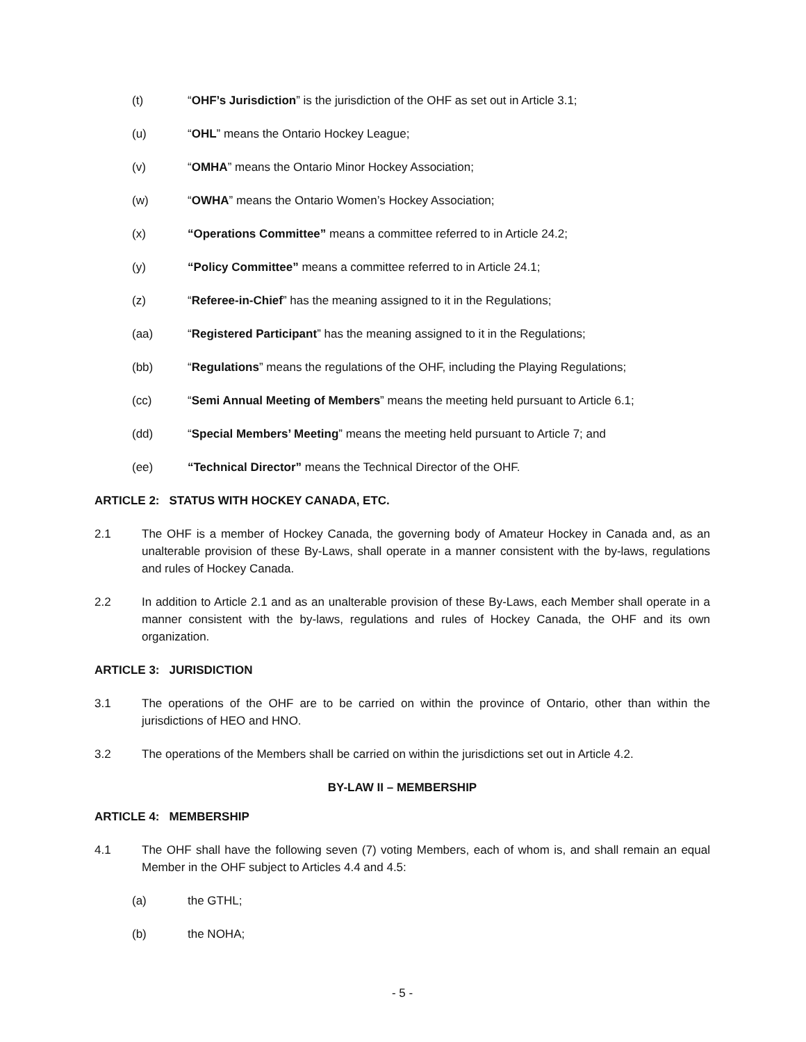(t) “OHF’s Jurisdiction” is the jurisdiction of the OHF as set out in Article 3.1;
(u) “OHL” means the Ontario Hockey League;
(v) “OMHA” means the Ontario Minor Hockey Association;
(w) “OWHA” means the Ontario Women’s Hockey Association;
(x) “Operations Committee” means a committee referred to in Article 24.2;
(y) “Policy Committee” means a committee referred to in Article 24.1;
(z) “Referee-in-Chief” has the meaning assigned to it in the Regulations;
(aa) “Registered Participant” has the meaning assigned to it in the Regulations;
(bb) “Regulations” means the regulations of the OHF, including the Playing Regulations;
(cc) “Semi Annual Meeting of Members” means the meeting held pursuant to Article 6.1;
(dd) “Special Members’ Meeting” means the meeting held pursuant to Article 7; and
(ee) “Technical Director” means the Technical Director of the OHF.
ARTICLE 2: STATUS WITH HOCKEY CANADA, ETC.
2.1 The OHF is a member of Hockey Canada, the governing body of Amateur Hockey in Canada and, as an unalterable provision of these By-Laws, shall operate in a manner consistent with the by-laws, regulations and rules of Hockey Canada.
2.2 In addition to Article 2.1 and as an unalterable provision of these By-Laws, each Member shall operate in a manner consistent with the by-laws, regulations and rules of Hockey Canada, the OHF and its own organization.
ARTICLE 3: JURISDICTION
3.1 The operations of the OHF are to be carried on within the province of Ontario, other than within the jurisdictions of HEO and HNO.
3.2 The operations of the Members shall be carried on within the jurisdictions set out in Article 4.2.
BY-LAW II – MEMBERSHIP
ARTICLE 4: MEMBERSHIP
4.1 The OHF shall have the following seven (7) voting Members, each of whom is, and shall remain an equal Member in the OHF subject to Articles 4.4 and 4.5:
(a) the GTHL;
(b) the NOHA;
- 5 -